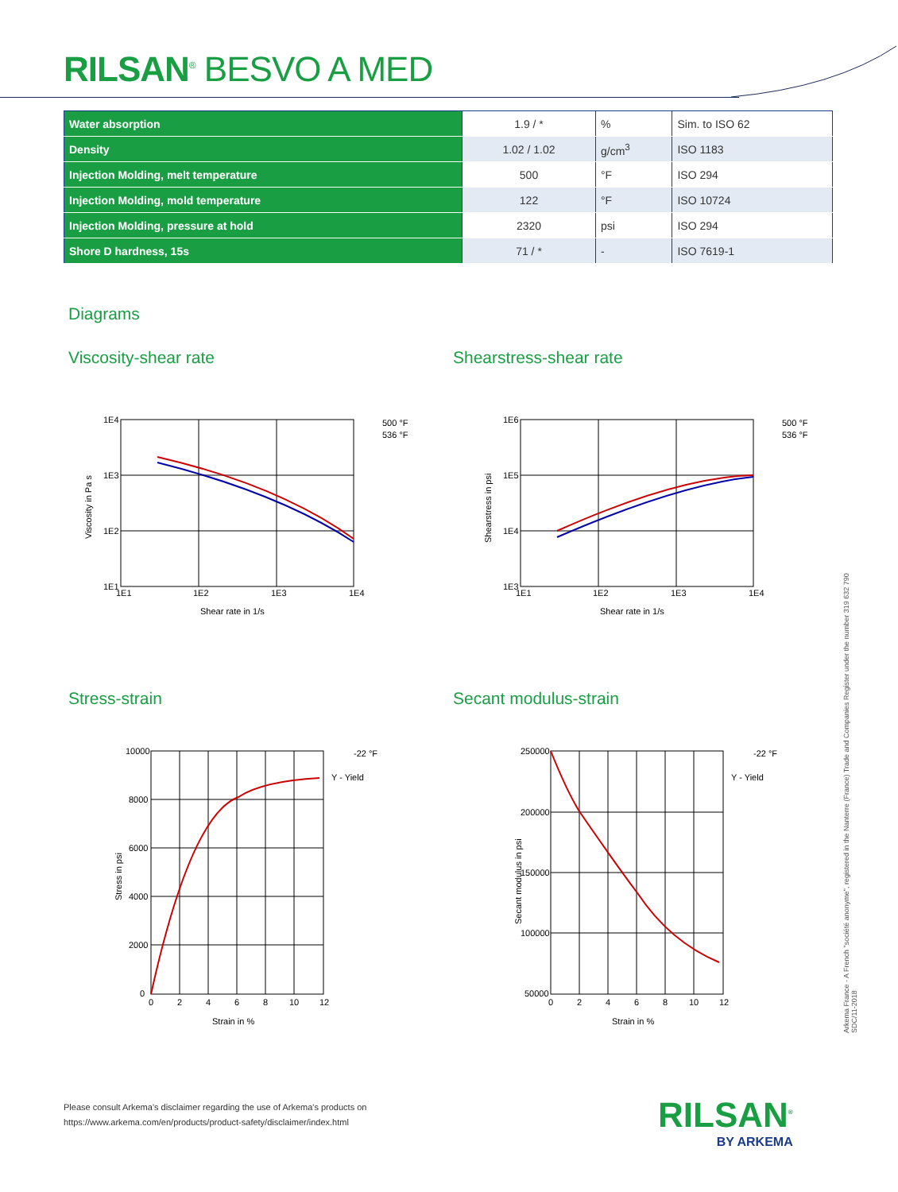RILSAN<sup>®</sup> BESVO A MED
| Water absorption | 1.9 / * | % | Sim. to ISO 62 |
| Density | 1.02 / 1.02 | g/cm<sup>3</sup> | ISO 1183 |
| Injection Molding, melt temperature | 500 | °F | ISO 294 |
| Injection Molding, mold temperature | 122 | °F | ISO 10724 |
| Injection Molding, pressure at hold | 2320 | psi | ISO 294 |
| Shore D hardness, 15s | 71 / * | - | ISO 7619-1 |
Diagrams
Viscosity-shear rate Shearstress-shear rate
Stress-strain Secant modulus-strain
1E4
1E3
1E2
1E1
1E1
1E2
1E3
1E4
Shear rate in 1/s
500 °F
536 °F
Viscosity in Pa s
1E6
1E5
1E4
1E3
1E1
1E2
1E3
1E4
Shear rate in 1/s
500 °F
536 °F
Shearstress in psi
10000
8000
6000
4000
2000
0
0
2
4
6
8
10
12
Strain in %
-22 °F
Y - Yield
Stress in psi
250000
200000
150000
100000
50000
0
2
4
6
8
10
12
Strain in %
-22 °F
Y - Yield
Secant modulus in psi
Arkema France - A French "société anonyme", registered in the Nanterre (France) Trade and Companies Register under the number 319 632 790
SDC/11-2018
Please consult Arkema's disclaimer regarding the use of Arkema's products on
https://www.arkema.com/en/products/product-safety/disclaimer/index.html
RILSAN<sup>®</sup>
BY ARKEMA